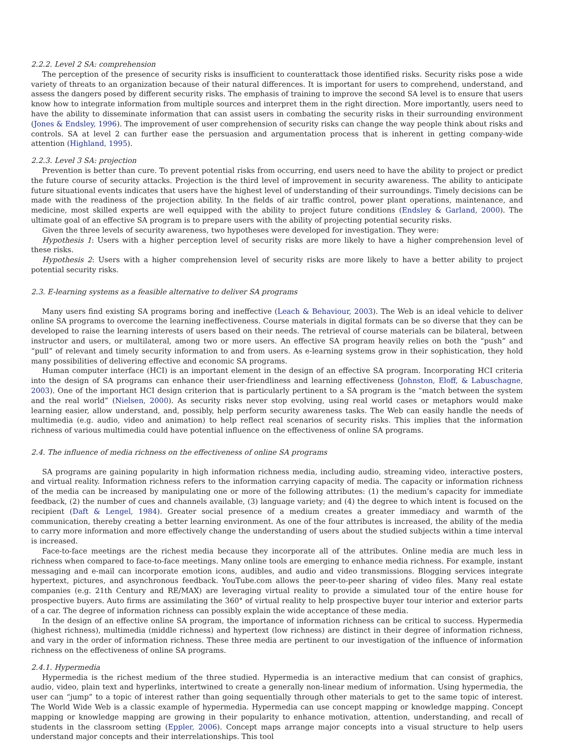2.2.2. Level 2 SA: comprehension
The perception of the presence of security risks is insufficient to counterattack those identified risks. Security risks pose a wide variety of threats to an organization because of their natural differences. It is important for users to comprehend, understand, and assess the dangers posed by different security risks. The emphasis of training to improve the second SA level is to ensure that users know how to integrate information from multiple sources and interpret them in the right direction. More importantly, users need to have the ability to disseminate information that can assist users in combating the security risks in their surrounding environment (Jones & Endsley, 1996). The improvement of user comprehension of security risks can change the way people think about risks and controls. SA at level 2 can further ease the persuasion and argumentation process that is inherent in getting company-wide attention (Highland, 1995).
2.2.3. Level 3 SA: projection
Prevention is better than cure. To prevent potential risks from occurring, end users need to have the ability to project or predict the future course of security attacks. Projection is the third level of improvement in security awareness. The ability to anticipate future situational events indicates that users have the highest level of understanding of their surroundings. Timely decisions can be made with the readiness of the projection ability. In the fields of air traffic control, power plant operations, maintenance, and medicine, most skilled experts are well equipped with the ability to project future conditions (Endsley & Garland, 2000). The ultimate goal of an effective SA program is to prepare users with the ability of projecting potential security risks.
Given the three levels of security awareness, two hypotheses were developed for investigation. They were:
Hypothesis 1: Users with a higher perception level of security risks are more likely to have a higher comprehension level of these risks.
Hypothesis 2: Users with a higher comprehension level of security risks are more likely to have a better ability to project potential security risks.
2.3. E-learning systems as a feasible alternative to deliver SA programs
Many users find existing SA programs boring and ineffective (Leach & Behaviour, 2003). The Web is an ideal vehicle to deliver online SA programs to overcome the learning ineffectiveness. Course materials in digital formats can be so diverse that they can be developed to raise the learning interests of users based on their needs. The retrieval of course materials can be bilateral, between instructor and users, or multilateral, among two or more users. An effective SA program heavily relies on both the “push” and “pull” of relevant and timely security information to and from users. As e-learning systems grow in their sophistication, they hold many possibilities of delivering effective and economic SA programs.
Human computer interface (HCI) is an important element in the design of an effective SA program. Incorporating HCI criteria into the design of SA programs can enhance their user-friendliness and learning effectiveness (Johnston, Eloff, & Labuschagne, 2003). One of the important HCI design criterion that is particularly pertinent to a SA program is the “match between the system and the real world” (Nielsen, 2000). As security risks never stop evolving, using real world cases or metaphors would make learning easier, allow understand, and, possibly, help perform security awareness tasks. The Web can easily handle the needs of multimedia (e.g. audio, video and animation) to help reflect real scenarios of security risks. This implies that the information richness of various multimedia could have potential influence on the effectiveness of online SA programs.
2.4. The influence of media richness on the effectiveness of online SA programs
SA programs are gaining popularity in high information richness media, including audio, streaming video, interactive posters, and virtual reality. Information richness refers to the information carrying capacity of media. The capacity or information richness of the media can be increased by manipulating one or more of the following attributes: (1) the medium’s capacity for immediate feedback, (2) the number of cues and channels available, (3) language variety; and (4) the degree to which intent is focused on the recipient (Daft & Lengel, 1984). Greater social presence of a medium creates a greater immediacy and warmth of the communication, thereby creating a better learning environment. As one of the four attributes is increased, the ability of the media to carry more information and more effectively change the understanding of users about the studied subjects within a time interval is increased.
Face-to-face meetings are the richest media because they incorporate all of the attributes. Online media are much less in richness when compared to face-to-face meetings. Many online tools are emerging to enhance media richness. For example, instant messaging and e-mail can incorporate emotion icons, audibles, and audio and video transmissions. Blogging services integrate hypertext, pictures, and asynchronous feedback. YouTube.com allows the peer-to-peer sharing of video files. Many real estate companies (e.g. 21th Century and RE/MAX) are leveraging virtual reality to provide a simulated tour of the entire house for prospective buyers. Auto firms are assimilating the 360° of virtual reality to help prospective buyer tour interior and exterior parts of a car. The degree of information richness can possibly explain the wide acceptance of these media.
In the design of an effective online SA program, the importance of information richness can be critical to success. Hypermedia (highest richness), multimedia (middle richness) and hypertext (low richness) are distinct in their degree of information richness, and vary in the order of information richness. These three media are pertinent to our investigation of the influence of information richness on the effectiveness of online SA programs.
2.4.1. Hypermedia
Hypermedia is the richest medium of the three studied. Hypermedia is an interactive medium that can consist of graphics, audio, video, plain text and hyperlinks, intertwined to create a generally non-linear medium of information. Using hypermedia, the user can “jump” to a topic of interest rather than going sequentially through other materials to get to the same topic of interest. The World Wide Web is a classic example of hypermedia. Hypermedia can use concept mapping or knowledge mapping. Concept mapping or knowledge mapping are growing in their popularity to enhance motivation, attention, understanding, and recall of students in the classroom setting (Eppler, 2006). Concept maps arrange major concepts into a visual structure to help users understand major concepts and their interrelationships. This tool